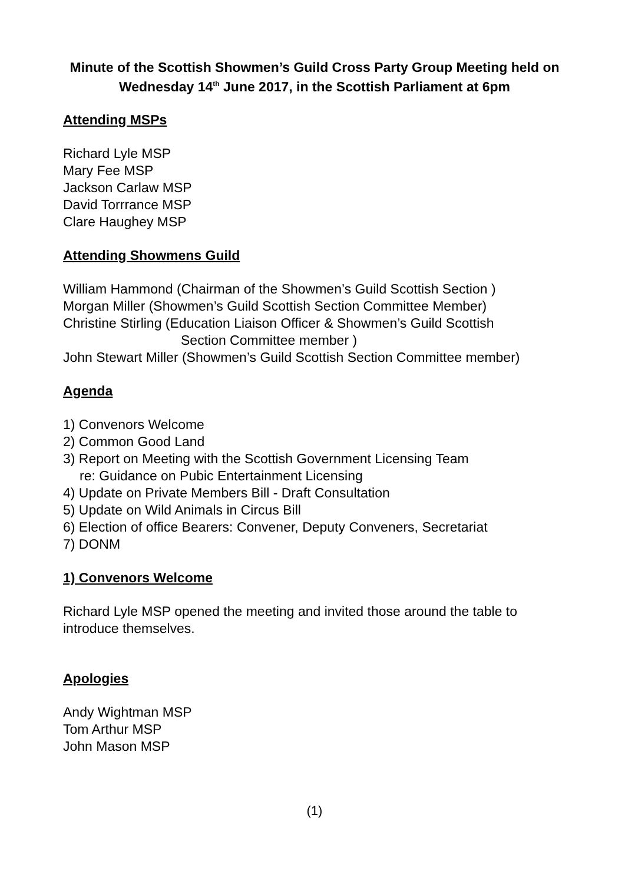Minute of the Scottish Showmen’s Guild Cross Party Group Meeting held on Wednesday 14<sup>th</sup> June 2017, in the Scottish Parliament at 6pm
Attending MSPs
Richard Lyle MSP
Mary Fee MSP
Jackson Carlaw MSP
David Torrrance MSP
Clare Haughey MSP
Attending Showmens Guild
William Hammond (Chairman of the Showmen’s Guild Scottish Section )
Morgan Miller (Showmen’s Guild Scottish Section Committee Member)
Christine Stirling (Education Liaison Officer & Showmen’s Guild Scottish
Section Committee member )
John Stewart Miller (Showmen’s Guild Scottish Section Committee member)
Agenda
1) Convenors Welcome
2) Common Good Land
3) Report on Meeting with the Scottish Government Licensing Team
re: Guidance on Pubic Entertainment Licensing
4) Update on Private Members Bill - Draft Consultation
5) Update on Wild Animals in Circus Bill
6) Election of office Bearers: Convener, Deputy Conveners, Secretariat
7) DONM
1) Convenors Welcome
Richard Lyle MSP opened the meeting and invited those around the table to introduce themselves.
Apologies
Andy Wightman MSP
Tom Arthur MSP
John Mason MSP
(1)